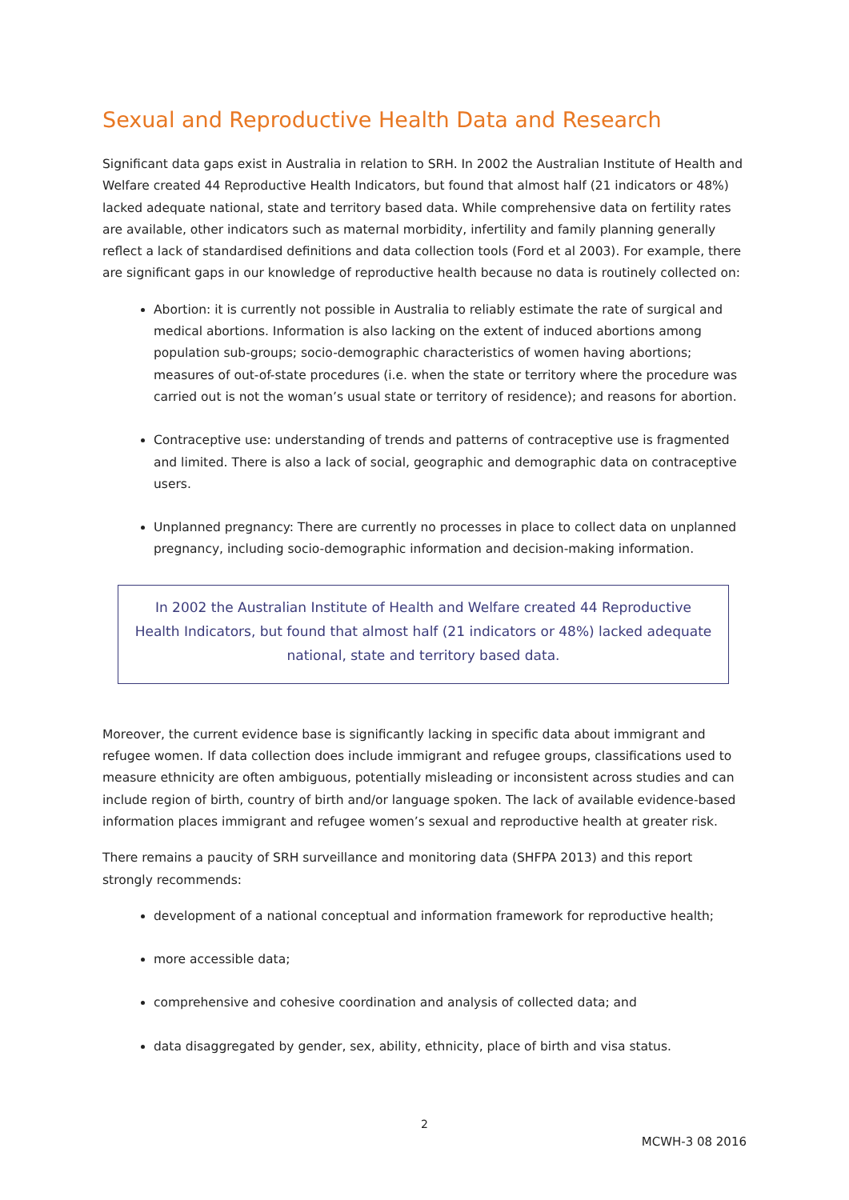Sexual and Reproductive Health Data and Research
Significant data gaps exist in Australia in relation to SRH. In 2002 the Australian Institute of Health and Welfare created 44 Reproductive Health Indicators, but found that almost half (21 indicators or 48%) lacked adequate national, state and territory based data. While comprehensive data on fertility rates are available, other indicators such as maternal morbidity, infertility and family planning generally reflect a lack of standardised definitions and data collection tools (Ford et al 2003). For example, there are significant gaps in our knowledge of reproductive health because no data is routinely collected on:
Abortion: it is currently not possible in Australia to reliably estimate the rate of surgical and medical abortions. Information is also lacking on the extent of induced abortions among population sub-groups; socio-demographic characteristics of women having abortions; measures of out-of-state procedures (i.e. when the state or territory where the procedure was carried out is not the woman’s usual state or territory of residence); and reasons for abortion.
Contraceptive use: understanding of trends and patterns of contraceptive use is fragmented and limited. There is also a lack of social, geographic and demographic data on contraceptive users.
Unplanned pregnancy: There are currently no processes in place to collect data on unplanned pregnancy, including socio-demographic information and decision-making information.
In 2002 the Australian Institute of Health and Welfare created 44 Reproductive Health Indicators, but found that almost half (21 indicators or 48%) lacked adequate national, state and territory based data.
Moreover, the current evidence base is significantly lacking in specific data about immigrant and refugee women. If data collection does include immigrant and refugee groups, classifications used to measure ethnicity are often ambiguous, potentially misleading or inconsistent across studies and can include region of birth, country of birth and/or language spoken. The lack of available evidence-based information places immigrant and refugee women’s sexual and reproductive health at greater risk.
There remains a paucity of SRH surveillance and monitoring data (SHFPA 2013) and this report strongly recommends:
development of a national conceptual and information framework for reproductive health;
more accessible data;
comprehensive and cohesive coordination and analysis of collected data; and
data disaggregated by gender, sex, ability, ethnicity, place of birth and visa status.
2
MCWH-3 08 2016